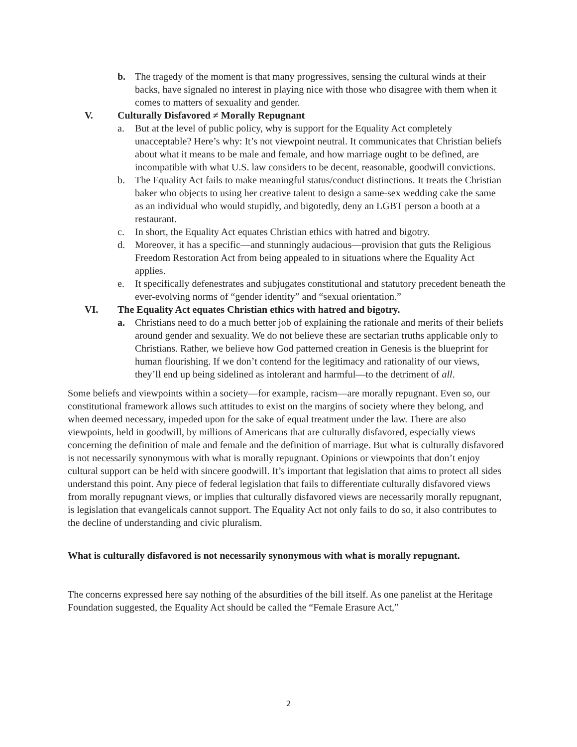b. The tragedy of the moment is that many progressives, sensing the cultural winds at their backs, have signaled no interest in playing nice with those who disagree with them when it comes to matters of sexuality and gender.
V. Culturally Disfavored ≠ Morally Repugnant
a. But at the level of public policy, why is support for the Equality Act completely unacceptable? Here’s why: It’s not viewpoint neutral. It communicates that Christian beliefs about what it means to be male and female, and how marriage ought to be defined, are incompatible with what U.S. law considers to be decent, reasonable, goodwill convictions.
b. The Equality Act fails to make meaningful status/conduct distinctions. It treats the Christian baker who objects to using her creative talent to design a same-sex wedding cake the same as an individual who would stupidly, and bigotedly, deny an LGBT person a booth at a restaurant.
c. In short, the Equality Act equates Christian ethics with hatred and bigotry.
d. Moreover, it has a specific—and stunningly audacious—provision that guts the Religious Freedom Restoration Act from being appealed to in situations where the Equality Act applies.
e. It specifically defenestrates and subjugates constitutional and statutory precedent beneath the ever-evolving norms of “gender identity” and “sexual orientation.”
VI. The Equality Act equates Christian ethics with hatred and bigotry.
a. Christians need to do a much better job of explaining the rationale and merits of their beliefs around gender and sexuality. We do not believe these are sectarian truths applicable only to Christians. Rather, we believe how God patterned creation in Genesis is the blueprint for human flourishing. If we don’t contend for the legitimacy and rationality of our views, they’ll end up being sidelined as intolerant and harmful—to the detriment of all.
Some beliefs and viewpoints within a society—for example, racism—are morally repugnant. Even so, our constitutional framework allows such attitudes to exist on the margins of society where they belong, and when deemed necessary, impeded upon for the sake of equal treatment under the law. There are also viewpoints, held in goodwill, by millions of Americans that are culturally disfavored, especially views concerning the definition of male and female and the definition of marriage. But what is culturally disfavored is not necessarily synonymous with what is morally repugnant. Opinions or viewpoints that don’t enjoy cultural support can be held with sincere goodwill. It’s important that legislation that aims to protect all sides understand this point. Any piece of federal legislation that fails to differentiate culturally disfavored views from morally repugnant views, or implies that culturally disfavored views are necessarily morally repugnant, is legislation that evangelicals cannot support. The Equality Act not only fails to do so, it also contributes to the decline of understanding and civic pluralism.
What is culturally disfavored is not necessarily synonymous with what is morally repugnant.
The concerns expressed here say nothing of the absurdities of the bill itself. As one panelist at the Heritage Foundation suggested, the Equality Act should be called the “Female Erasure Act,”
2